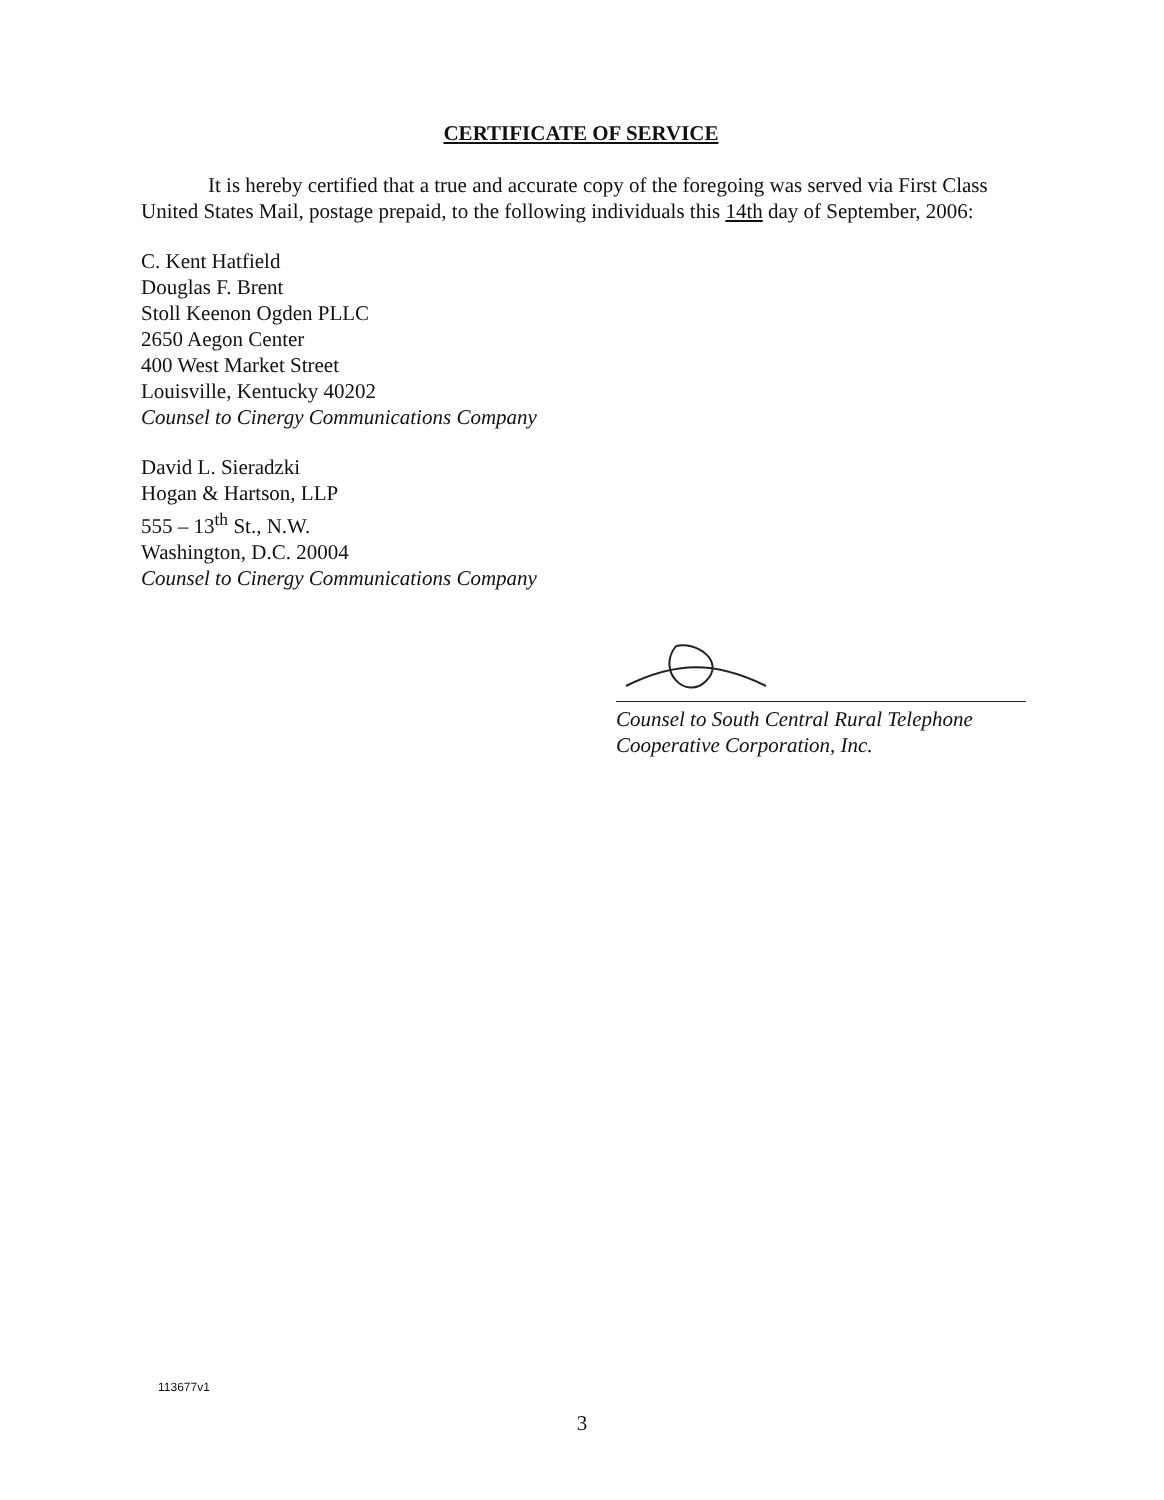CERTIFICATE OF SERVICE
It is hereby certified that a true and accurate copy of the foregoing was served via First Class United States Mail, postage prepaid, to the following individuals this 14th day of September, 2006:
C. Kent Hatfield
Douglas F. Brent
Stoll Keenon Ogden PLLC
2650 Aegon Center
400 West Market Street
Louisville, Kentucky 40202
Counsel to Cinergy Communications Company
David L. Sieradzki
Hogan & Hartson, LLP
555 – 13<sup>th</sup> St., N.W.
Washington, D.C. 20004
Counsel to Cinergy Communications Company
Counsel to South Central Rural Telephone
Cooperative Corporation, Inc.
113677v1
3